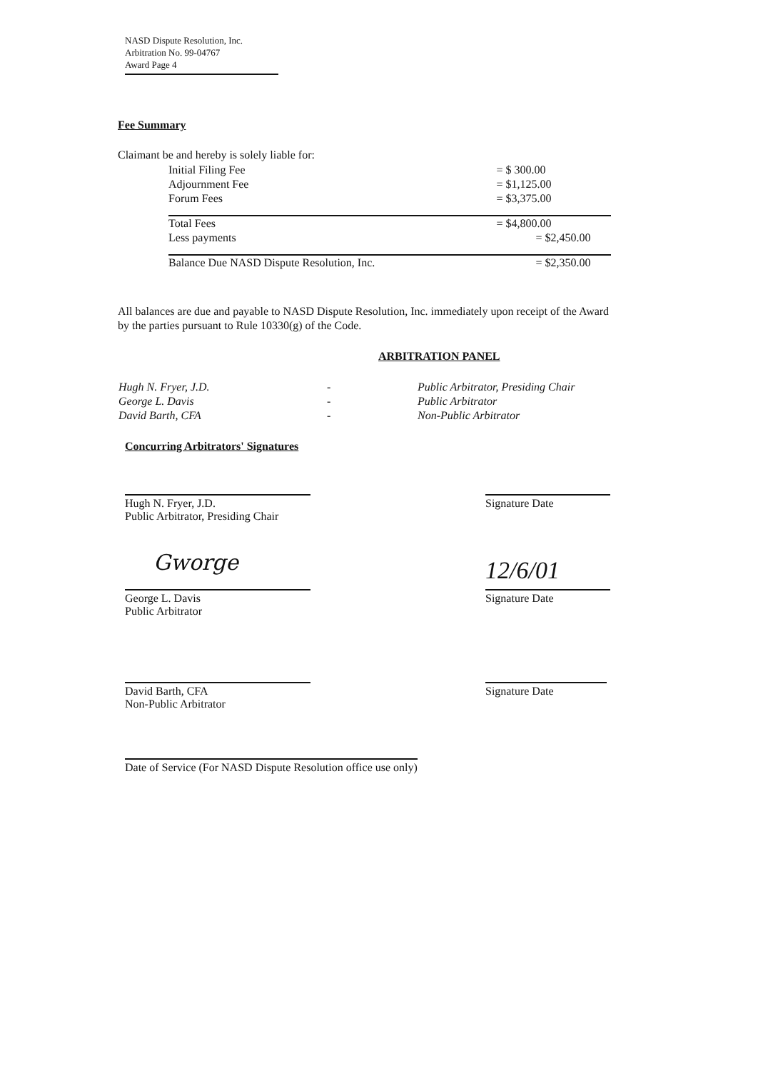NASD Dispute Resolution, Inc.
Arbitration No. 99-04767
Award Page 4
Fee Summary
Claimant be and hereby is solely liable for:
| Initial Filing Fee | = $ 300.00 |
| Adjournment Fee | = $1,125.00 |
| Forum Fees | = $3,375.00 |
| Total Fees | = $4,800.00 |
| Less payments | = $2,450.00 |
| Balance Due NASD Dispute Resolution, Inc. | = $2,350.00 |
All balances are due and payable to NASD Dispute Resolution, Inc. immediately upon receipt of the Award by the parties pursuant to Rule 10330(g) of the Code.
ARBITRATION PANEL
| Hugh N. Fryer, J.D. | - | Public Arbitrator, Presiding Chair |
| George L. Davis | - | Public Arbitrator |
| David Barth, CFA | - | Non-Public Arbitrator |
Concurring Arbitrators' Signatures
Hugh N. Fryer, J.D.
Public Arbitrator, Presiding Chair
Signature Date
Gworge 12/6/01
George L. Davis
Public Arbitrator
Signature Date
David Barth, CFA
Non-Public Arbitrator
Signature Date
Date of Service (For NASD Dispute Resolution office use only)